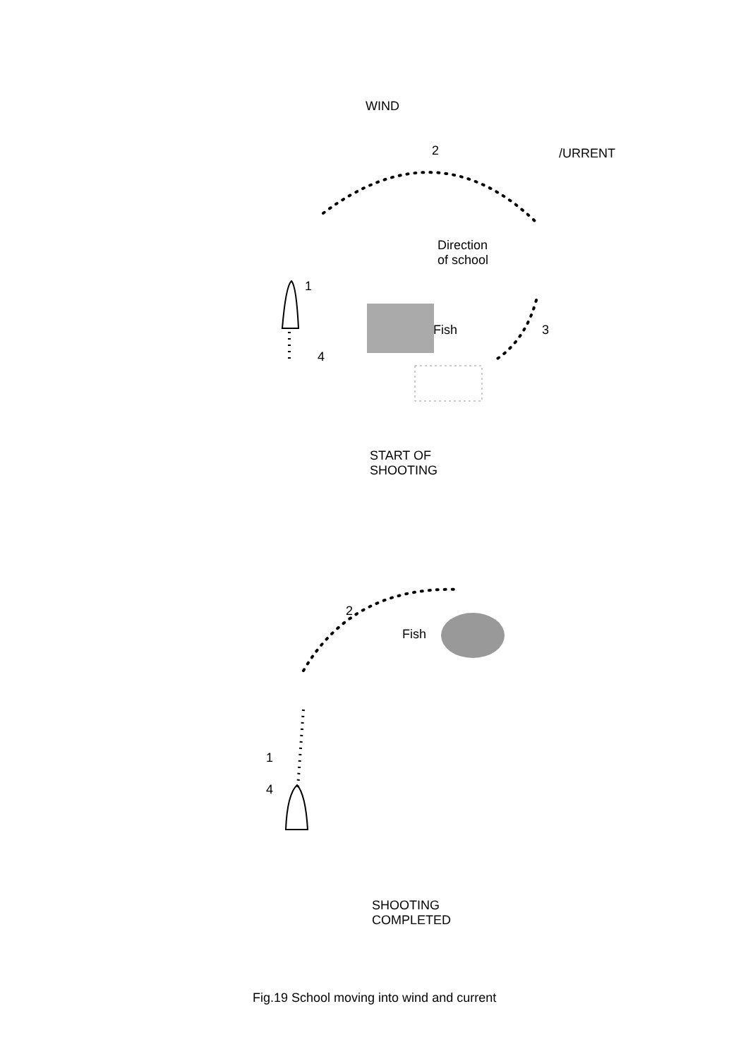WIND
2 /URRENT
Direction
of school
1
Fish 3
4
START OF
SHOOTING
2
Fish
1
4
SHOOTING
COMPLETED
Fig.19 School moving into wind and current